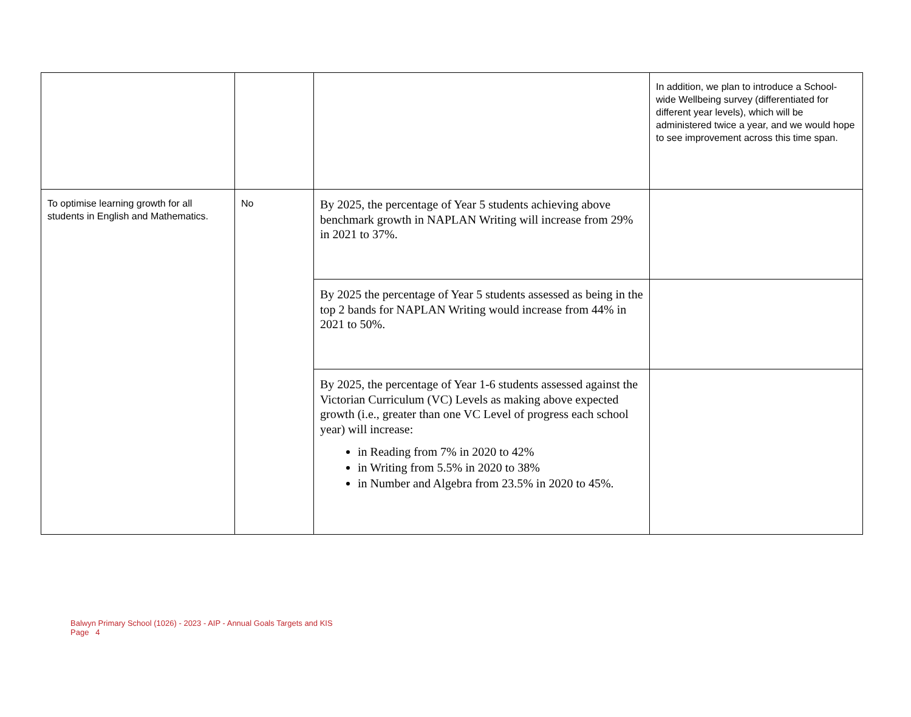| | | | In addition, we plan to introduce a School-wide Wellbeing survey (differentiated for different year levels), which will be administered twice a year, and we would hope to see improvement across this time span. |
| To optimise learning growth for all students in English and Mathematics. | No | By 2025, the percentage of Year 5 students achieving above benchmark growth in NAPLAN Writing will increase from 29% in 2021 to 37%. | |
| | | By 2025 the percentage of Year 5 students assessed as being in the top 2 bands for NAPLAN Writing would increase from 44% in 2021 to 50%. | |
| | | By 2025, the percentage of Year 1-6 students assessed against the Victorian Curriculum (VC) Levels as making above expected growth (i.e., greater than one VC Level of progress each school year) will increase: in Reading from 7% in 2020 to 42% in Writing from 5.5% in 2020 to 38% in Number and Algebra from 23.5% in 2020 to 45%. | |
Balwyn Primary School (1026) - 2023 - AIP - Annual Goals Targets and KIS
Page 4